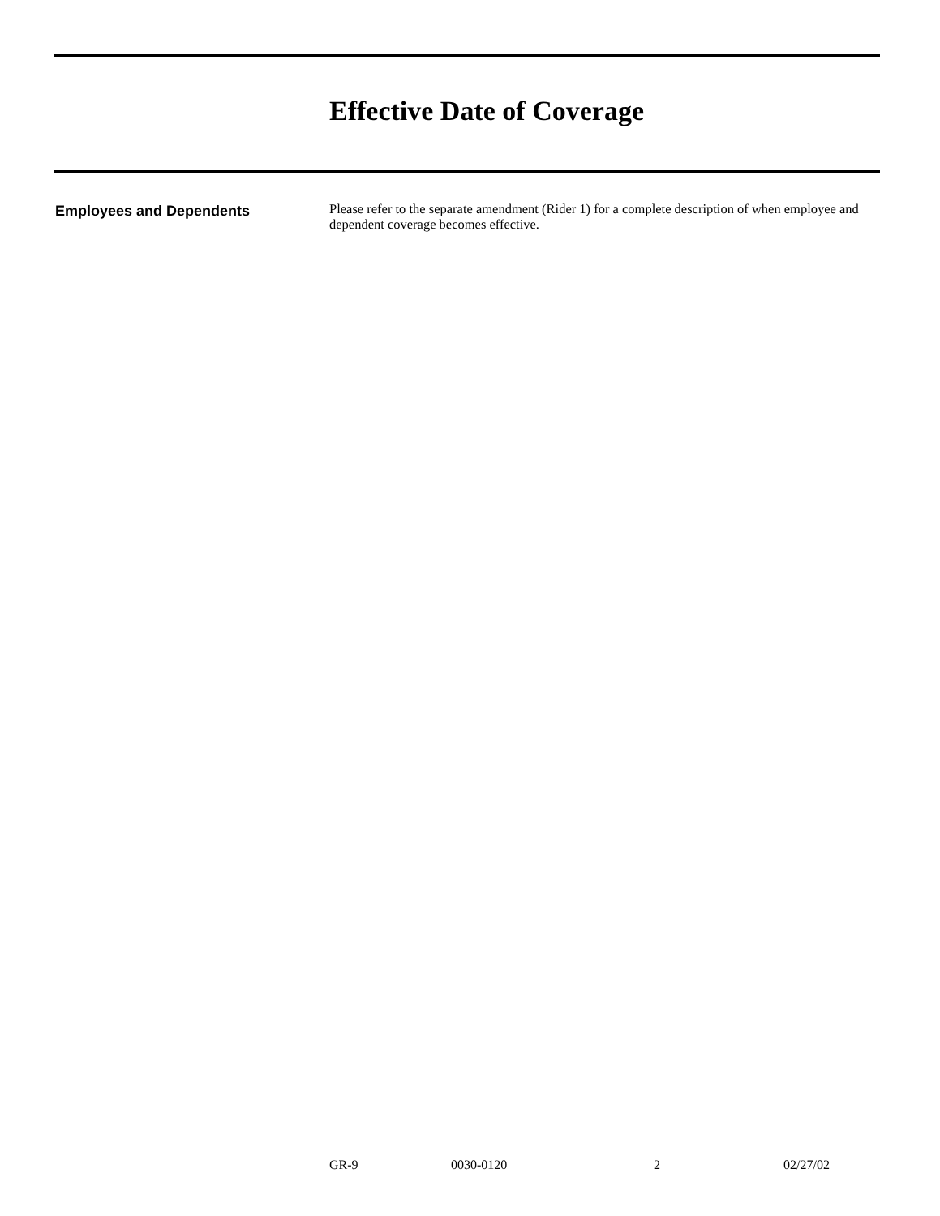Effective Date of Coverage
Employees and Dependents
Please refer to the separate amendment (Rider 1) for a complete description of when employee and dependent coverage becomes effective.
GR-9 0030-0120 2 02/27/02